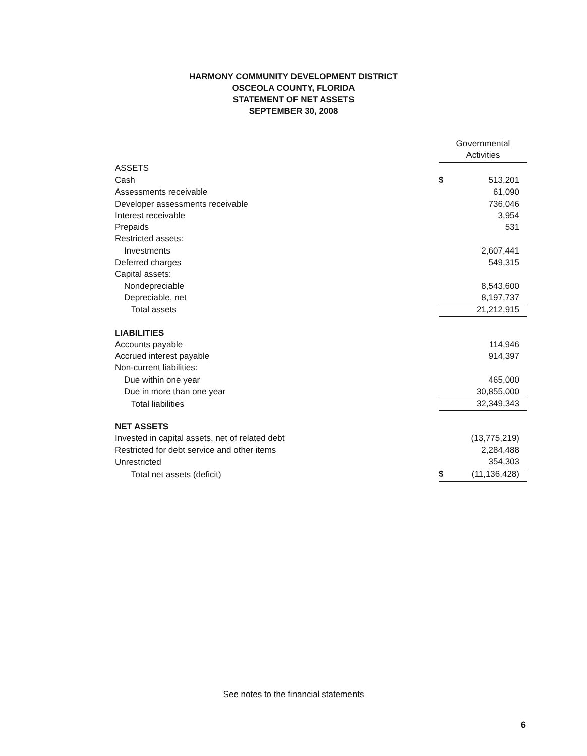HARMONY COMMUNITY DEVELOPMENT DISTRICT
OSCEOLA COUNTY, FLORIDA
STATEMENT OF NET ASSETS
SEPTEMBER 30, 2008
| | Governmental Activities | |
| ASSETS | | |
| Cash | $ | 513,201 |
| Assessments receivable | | 61,090 |
| Developer assessments receivable | | 736,046 |
| Interest receivable | | 3,954 |
| Prepaids | | 531 |
| Restricted assets: | | |
| Investments | | 2,607,441 |
| Deferred charges | | 549,315 |
| Capital assets: | | |
| Nondepreciable | | 8,543,600 |
| Depreciable, net | | 8,197,737 |
| Total assets | | 21,212,915 |
| LIABILITIES | | |
| Accounts payable | | 114,946 |
| Accrued interest payable | | 914,397 |
| Non-current liabilities: | | |
| Due within one year | | 465,000 |
| Due in more than one year | | 30,855,000 |
| Total liabilities | | 32,349,343 |
| NET ASSETS | | |
| Invested in capital assets, net of related debt | | (13,775,219) |
| Restricted for debt service and other items | | 2,284,488 |
| Unrestricted | | 354,303 |
| Total net assets (deficit) | $ | (11,136,428) |
See notes to the financial statements
6